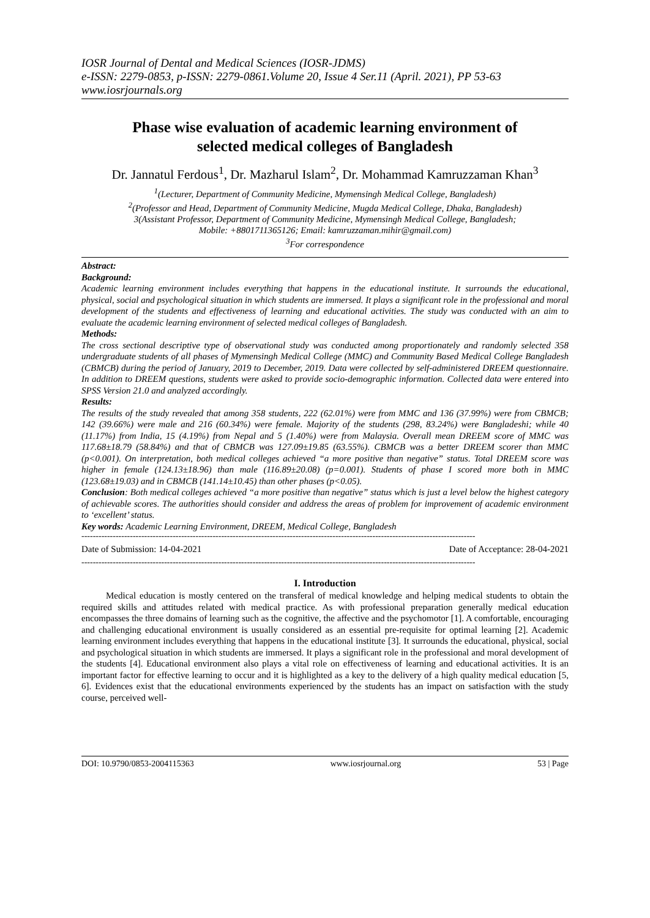IOSR Journal of Dental and Medical Sciences (IOSR-JDMS)
e-ISSN: 2279-0853, p-ISSN: 2279-0861.Volume 20, Issue 4 Ser.11 (April. 2021), PP 53-63
www.iosrjournals.org
Phase wise evaluation of academic learning environment of selected medical colleges of Bangladesh
Dr. Jannatul Ferdous<sup>1</sup>, Dr. Mazharul Islam<sup>2</sup>, Dr. Mohammad Kamruzzaman Khan<sup>3</sup>
<sup>1</sup> (Lecturer, Department of Community Medicine, Mymensingh Medical College, Bangladesh)
<sup>2</sup> (Professor and Head, Department of Community Medicine, Mugda Medical College, Dhaka, Bangladesh)
3(Assistant Professor, Department of Community Medicine, Mymensingh Medical College, Bangladesh;
Mobile: +8801711365126; Email: kamruzzaman.mihir@gmail.com)
<sup>3</sup> For correspondence
Abstract:
Background:
Academic learning environment includes everything that happens in the educational institute. It surrounds the educational, physical, social and psychological situation in which students are immersed. It plays a significant role in the professional and moral development of the students and effectiveness of learning and educational activities. The study was conducted with an aim to evaluate the academic learning environment of selected medical colleges of Bangladesh.
Methods:
The cross sectional descriptive type of observational study was conducted among proportionately and randomly selected 358 undergraduate students of all phases of Mymensingh Medical College (MMC) and Community Based Medical College Bangladesh (CBMCB) during the period of January, 2019 to December, 2019. Data were collected by self-administered DREEM questionnaire. In addition to DREEM questions, students were asked to provide socio-demographic information. Collected data were entered into SPSS Version 21.0 and analyzed accordingly.
Results:
The results of the study revealed that among 358 students, 222 (62.01%) were from MMC and 136 (37.99%) were from CBMCB; 142 (39.66%) were male and 216 (60.34%) were female. Majority of the students (298, 83.24%) were Bangladeshi; while 40 (11.17%) from India, 15 (4.19%) from Nepal and 5 (1.40%) were from Malaysia. Overall mean DREEM score of MMC was 117.68±18.79 (58.84%) and that of CBMCB was 127.09±19.85 (63.55%). CBMCB was a better DREEM scorer than MMC (p<0.001). On interpretation, both medical colleges achieved “a more positive than negative” status. Total DREEM score was higher in female (124.13±18.96) than male (116.89±20.08) (p=0.001). Students of phase I scored more both in MMC (123.68±19.03) and in CBMCB (141.14±10.45) than other phases (p<0.05).
Conclusion: Both medical colleges achieved “a more positive than negative” status which is just a level below the highest category of achievable scores. The authorities should consider and address the areas of problem for improvement of academic environment to ‘excellent’ status.
Key words: Academic Learning Environment, DREEM, Medical College, Bangladesh
------------------------------------------------------------------------------------------------------------------------------------------
Date of Submission: 14-04-2021 Date of Acceptance: 28-04-2021
------------------------------------------------------------------------------------------------------------------------------------------
I. Introduction
Medical education is mostly centered on the transferal of medical knowledge and helping medical students to obtain the required skills and attitudes related with medical practice. As with professional preparation generally medical education encompasses the three domains of learning such as the cognitive, the affective and the psychomotor [1]. A comfortable, encouraging and challenging educational environment is usually considered as an essential pre-requisite for optimal learning [2]. Academic learning environment includes everything that happens in the educational institute [3]. It surrounds the educational, physical, social and psychological situation in which students are immersed. It plays a significant role in the professional and moral development of the students [4]. Educational environment also plays a vital role on effectiveness of learning and educational activities. It is an important factor for effective learning to occur and it is highlighted as a key to the delivery of a high quality medical education [5, 6]. Evidences exist that the educational environments experienced by the students has an impact on satisfaction with the study course, perceived well-
DOI: 10.9790/0853-2004115363 www.iosrjournal.org 53 | Page